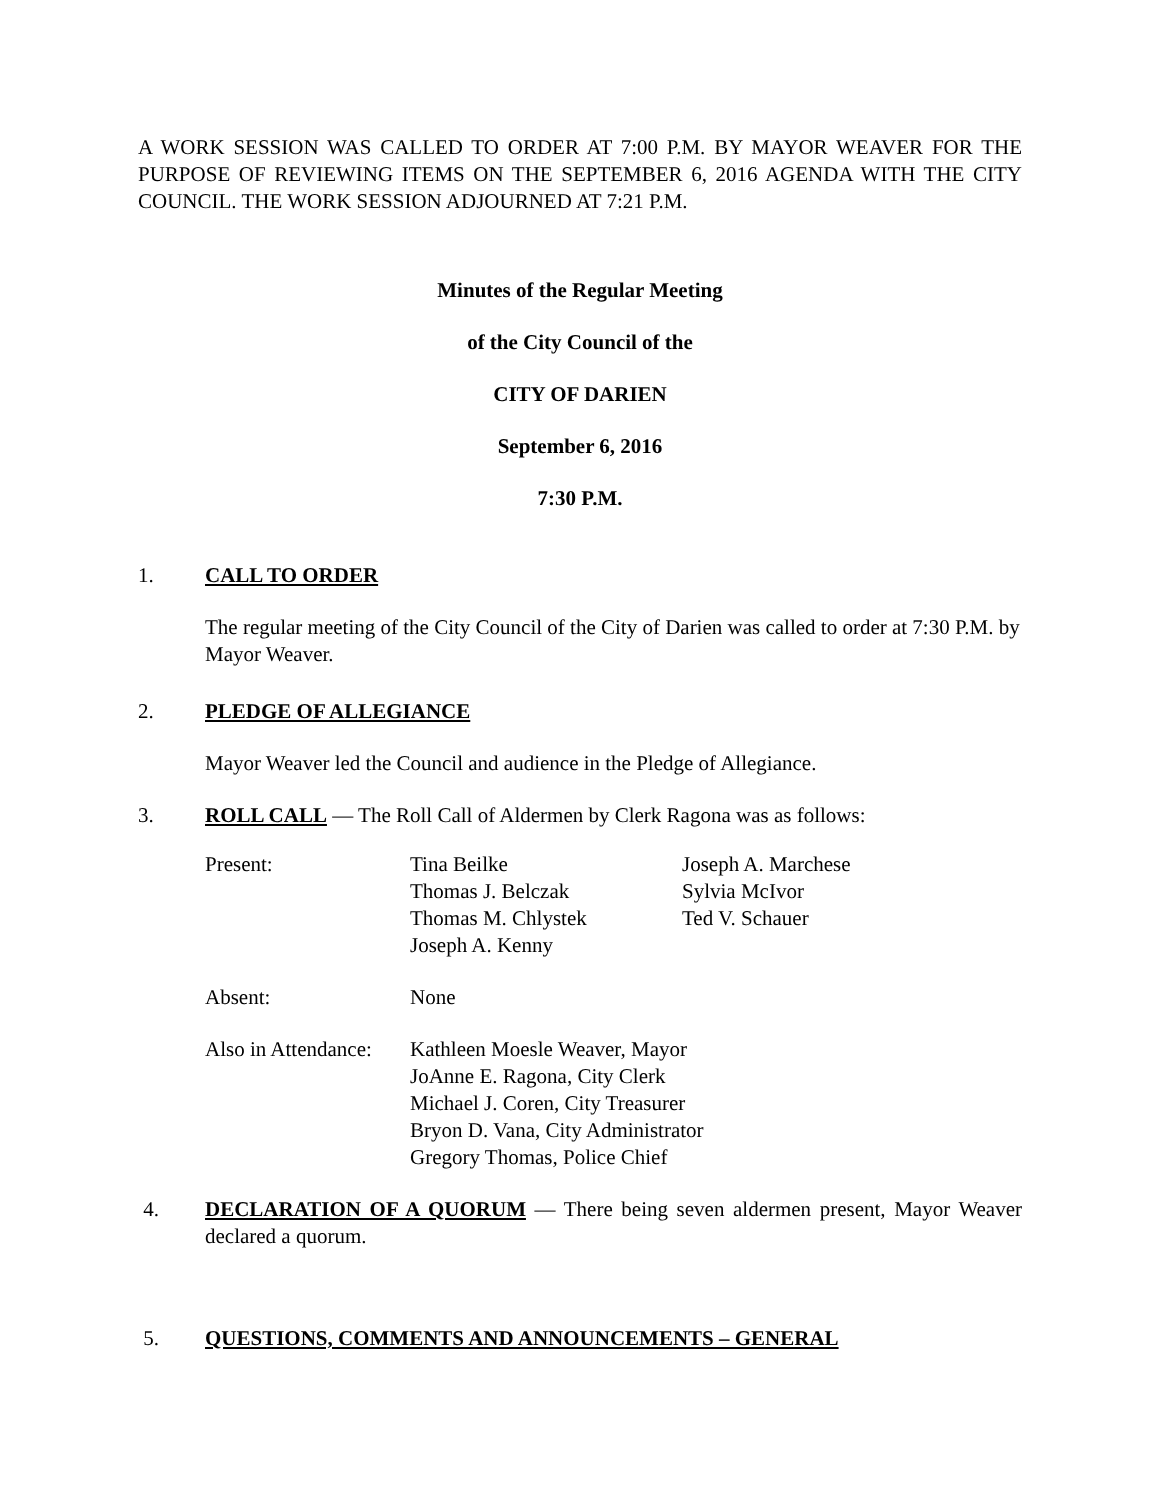A WORK SESSION WAS CALLED TO ORDER AT 7:00 P.M. BY MAYOR WEAVER FOR THE PURPOSE OF REVIEWING ITEMS ON THE SEPTEMBER 6, 2016 AGENDA WITH THE CITY COUNCIL. THE WORK SESSION ADJOURNED AT 7:21 P.M.
Minutes of the Regular Meeting
of the City Council of the
CITY OF DARIEN
September 6, 2016
7:30 P.M.
1. CALL TO ORDER
The regular meeting of the City Council of the City of Darien was called to order at 7:30 P.M. by Mayor Weaver.
2. PLEDGE OF ALLEGIANCE
Mayor Weaver led the Council and audience in the Pledge of Allegiance.
3. ROLL CALL — The Roll Call of Aldermen by Clerk Ragona was as follows:
| Present: | Tina Beilke Thomas J. Belczak Thomas M. Chlystek Joseph A. Kenny | Joseph A. Marchese Sylvia McIvor Ted V. Schauer |
| Absent: | None | |
| Also in Attendance: | Kathleen Moesle Weaver, Mayor JoAnne E. Ragona, City Clerk Michael J. Coren, City Treasurer Bryon D. Vana, City Administrator Gregory Thomas, Police Chief | |
4. DECLARATION OF A QUORUM — There being seven aldermen present, Mayor Weaver declared a quorum.
5. QUESTIONS, COMMENTS AND ANNOUNCEMENTS – GENERAL